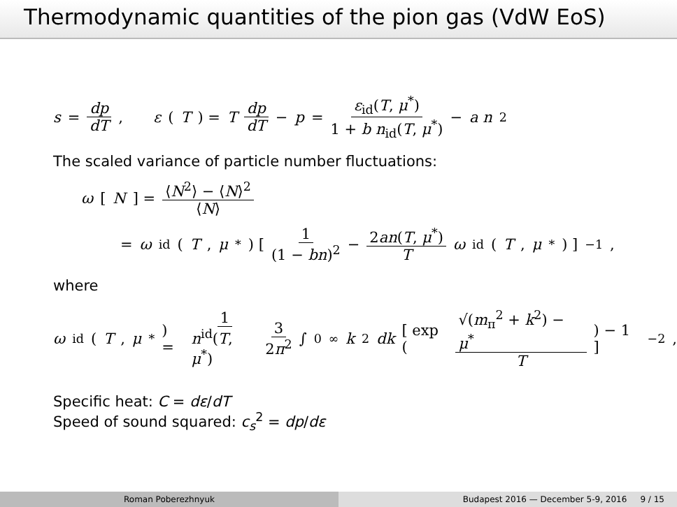Thermodynamic quantities of the pion gas (VdW EoS)
s = dp dT , ε (T) = T dp dT − p = ε<sub>id</sub>(T, μ<sup>*</sup>) 1 + b n<sub>id</sub>(T, μ<sup>*</sup>) − a n<sup>2</sup>
The scaled variance of particle number fluctuations:
ω [N] = ⟨N<sup>2</sup>⟩ − ⟨N⟩<sup>2</sup> ⟨N⟩
= ω<sub>id</sub>(T, μ<sup>*</sup>) [ 1 (1 − bn)<sup>2</sup> − 2an(T, μ<sup>*</sup>) T ω<sub>id</sub>(T, μ<sup>*</sup>) ]<sup>−1</sup> ,
where
ω<sub>id</sub>(T, μ<sup>*</sup>) = 1 n<sup>id</sup>(T, μ<sup>*</sup>) 3 2π<sup>2</sup> ∫<sub>0</sub><sup>∞</sup> k<sup>2</sup> dk [ exp ( √(m<sub>π</sub><sup>2</sup> + k<sup>2</sup>) − μ<sup>*</sup> T ) − 1 ]<sup>−2</sup> ,
Specific heat: C = dε/dT
Speed of sound squared: c<sub>s</sub><sup>2</sup> = dp/dε
Roman Poberezhnyuk Budapest 2016 — December 5-9, 2016 9 / 15